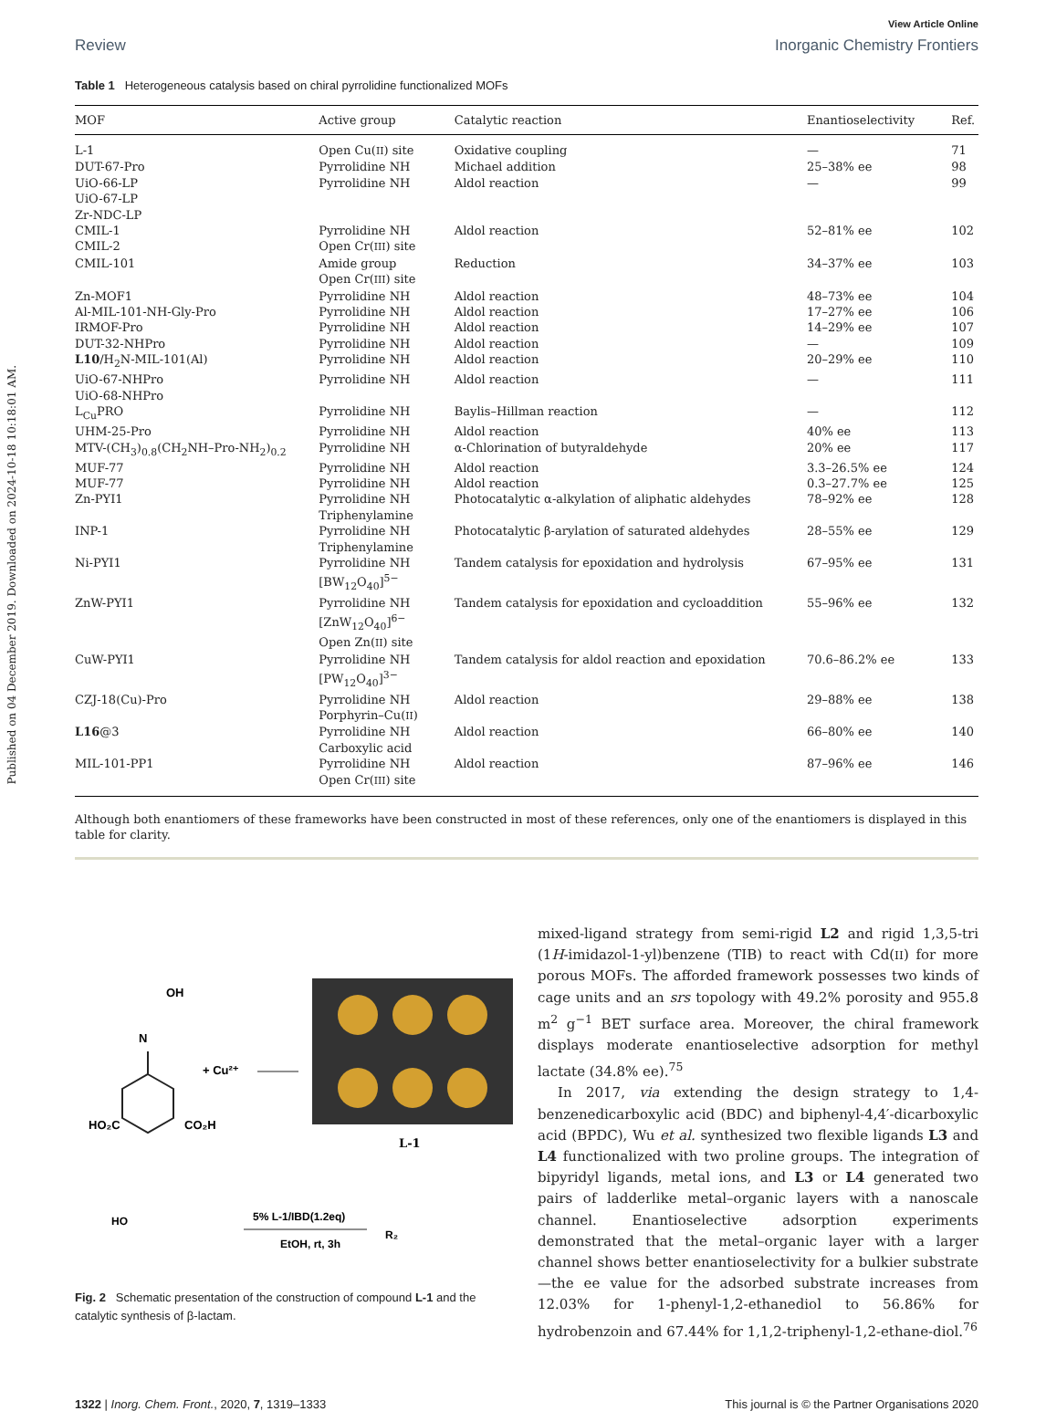Published on 04 December 2019. Downloaded on 2024-10-18 10:18:01 AM.
View Article Online
Review Inorganic Chemistry Frontiers
Table 1 Heterogeneous catalysis based on chiral pyrrolidine functionalized MOFs
| MOF | Active group | Catalytic reaction | Enantioselectivity | Ref. |
| --- | --- | --- | --- | --- |
| L-1 | Open Cu( II ) site | Oxidative coupling | — | 71 |
| DUT-67-Pro | Pyrrolidine NH | Michael addition | 25–38% ee | 98 |
| UiO-66-LP UiO-67-LP Zr-NDC-LP | Pyrrolidine NH | Aldol reaction | — | 99 |
| CMIL-1 CMIL-2 | Pyrrolidine NH Open Cr( III ) site | Aldol reaction | 52–81% ee | 102 |
| CMIL-101 | Amide group Open Cr( III ) site | Reduction | 34–37% ee | 103 |
| Zn-MOF1 | Pyrrolidine NH | Aldol reaction | 48–73% ee | 104 |
| Al-MIL-101-NH-Gly-Pro | Pyrrolidine NH | Aldol reaction | 17–27% ee | 106 |
| IRMOF-Pro | Pyrrolidine NH | Aldol reaction | 14–29% ee | 107 |
| DUT-32-NHPro | Pyrrolidine NH | Aldol reaction | — | 109 |
| L10 /H<sub>2</sub>N-MIL-101(Al) | Pyrrolidine NH | Aldol reaction | 20–29% ee | 110 |
| UiO-67-NHPro UiO-68-NHPro | Pyrrolidine NH | Aldol reaction | — | 111 |
| L<sub>Cu</sub>PRO | Pyrrolidine NH | Baylis–Hillman reaction | — | 112 |
| UHM-25-Pro | Pyrrolidine NH | Aldol reaction | 40% ee | 113 |
| MTV-(CH<sub>3</sub>)<sub>0.8</sub>(CH<sub>2</sub>NH–Pro-NH<sub>2</sub>)<sub>0.2</sub> | Pyrrolidine NH | α-Chlorination of butyraldehyde | 20% ee | 117 |
| MUF-77 | Pyrrolidine NH | Aldol reaction | 3.3–26.5% ee | 124 |
| MUF-77 | Pyrrolidine NH | Aldol reaction | 0.3–27.7% ee | 125 |
| Zn-PYI1 | Pyrrolidine NH Triphenylamine | Photocatalytic α-alkylation of aliphatic aldehydes | 78–92% ee | 128 |
| INP-1 | Pyrrolidine NH Triphenylamine | Photocatalytic β-arylation of saturated aldehydes | 28–55% ee | 129 |
| Ni-PYI1 | Pyrrolidine NH [BW<sub>12</sub>O<sub>40</sub>]<sup>5−</sup> | Tandem catalysis for epoxidation and hydrolysis | 67–95% ee | 131 |
| ZnW-PYI1 | Pyrrolidine NH [ZnW<sub>12</sub>O<sub>40</sub>]<sup>6−</sup> Open Zn( II ) site | Tandem catalysis for epoxidation and cycloaddition | 55–96% ee | 132 |
| CuW-PYI1 | Pyrrolidine NH [PW<sub>12</sub>O<sub>40</sub>]<sup>3−</sup> | Tandem catalysis for aldol reaction and epoxidation | 70.6–86.2% ee | 133 |
| CZJ-18(Cu)-Pro | Pyrrolidine NH Porphyrin–Cu( II ) | Aldol reaction | 29–88% ee | 138 |
| L16 @3 | Pyrrolidine NH Carboxylic acid | Aldol reaction | 66–80% ee | 140 |
| MIL-101-PP1 | Pyrrolidine NH Open Cr( III ) site | Aldol reaction | 87–96% ee | 146 |
Although both enantiomers of these frameworks have been constructed in most of these references, only one of the enantiomers is displayed in this table for clarity.
N
OH
+ Cu²⁺
HO₂C
CO₂H
L-1
HO
5% L-1/IBD(1.2eq)
EtOH, rt, 3h
R₂
Fig. 2 Schematic presentation of the construction of compound L-1 and the catalytic synthesis of β-lactam.
mixed-ligand strategy from semi-rigid L2 and rigid 1,3,5-tri (1H-imidazol-1-yl)benzene (TIB) to react with Cd(II) for more porous MOFs. The afforded framework possesses two kinds of cage units and an srs topology with 49.2% porosity and 955.8 m<sup>2</sup> g<sup>−1</sup> BET surface area. Moreover, the chiral framework displays moderate enantioselective adsorption for methyl lactate (34.8% ee).<sup>75</sup>
In 2017, via extending the design strategy to 1,4-benzenedicarboxylic acid (BDC) and biphenyl-4,4′-dicarboxylic acid (BPDC), Wu et al. synthesized two flexible ligands L3 and L4 functionalized with two proline groups. The integration of bipyridyl ligands, metal ions, and L3 or L4 generated two pairs of ladderlike metal–organic layers with a nanoscale channel. Enantioselective adsorption experiments demonstrated that the metal–organic layer with a larger channel shows better enantioselectivity for a bulkier substrate—the ee value for the adsorbed substrate increases from 12.03% for 1-phenyl-1,2-ethanediol to 56.86% for hydrobenzoin and 67.44% for 1,1,2-triphenyl-1,2-ethane-diol.<sup>76</sup>
1322 | Inorg. Chem. Front., 2020, 7, 1319–1333 This journal is © the Partner Organisations 2020